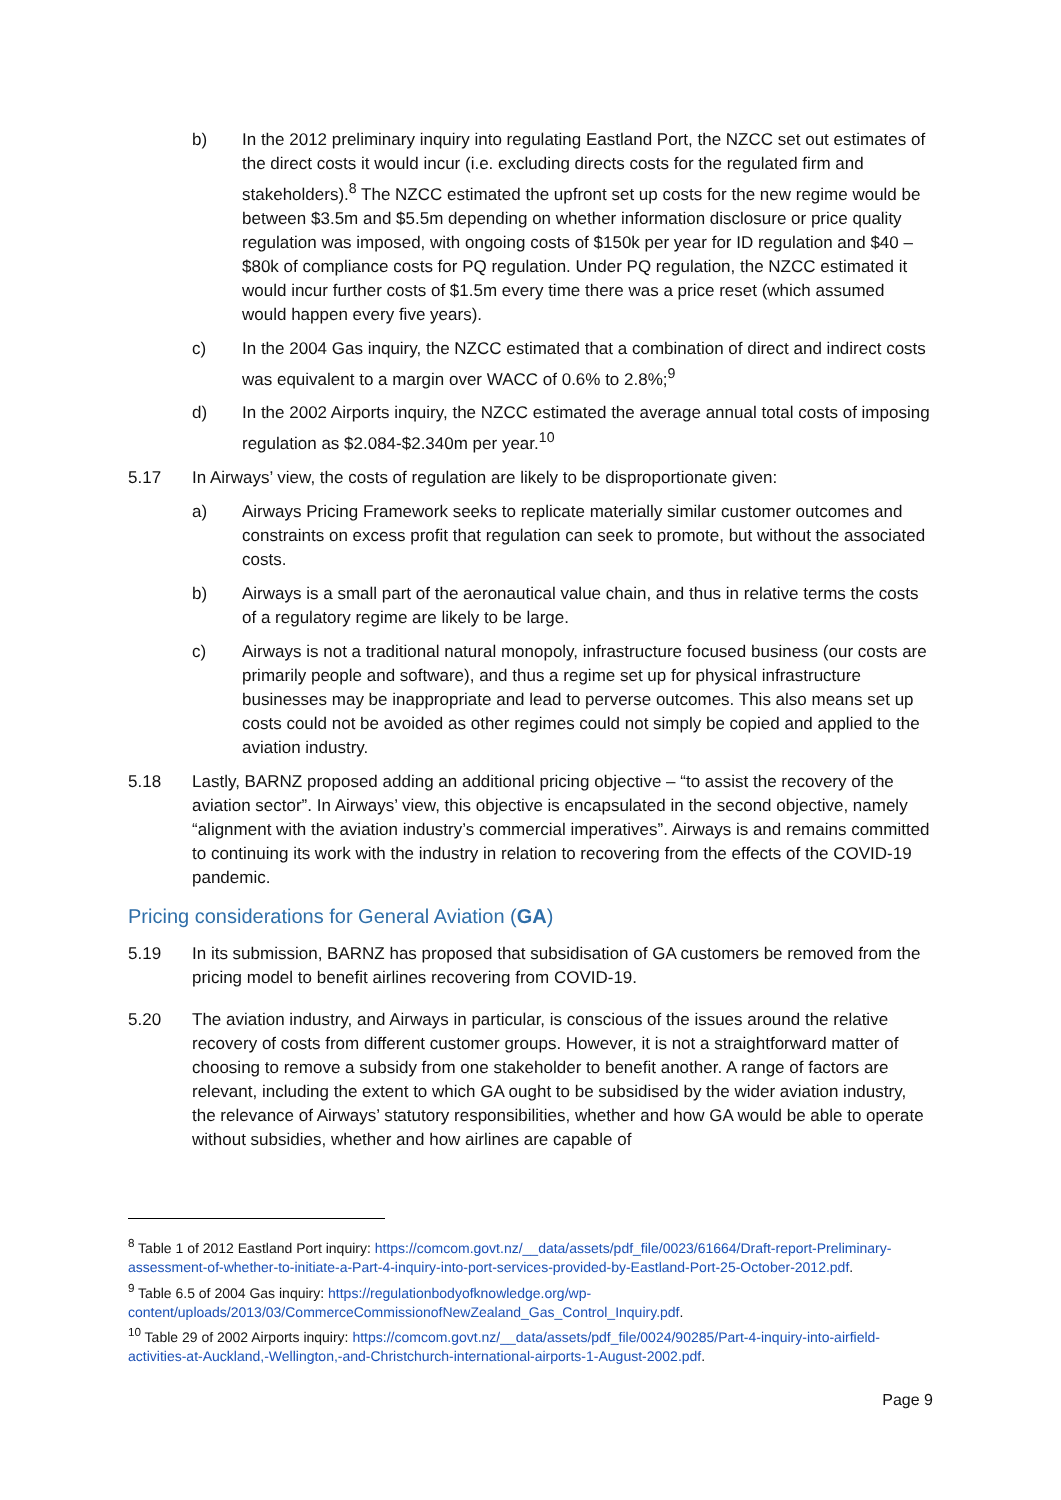b) In the 2012 preliminary inquiry into regulating Eastland Port, the NZCC set out estimates of the direct costs it would incur (i.e. excluding directs costs for the regulated firm and stakeholders).<sup>8</sup> The NZCC estimated the upfront set up costs for the new regime would be between $3.5m and $5.5m depending on whether information disclosure or price quality regulation was imposed, with ongoing costs of $150k per year for ID regulation and $40 – $80k of compliance costs for PQ regulation. Under PQ regulation, the NZCC estimated it would incur further costs of $1.5m every time there was a price reset (which assumed would happen every five years).
c) In the 2004 Gas inquiry, the NZCC estimated that a combination of direct and indirect costs was equivalent to a margin over WACC of 0.6% to 2.8%;<sup>9</sup>
d) In the 2002 Airports inquiry, the NZCC estimated the average annual total costs of imposing regulation as $2.084-$2.340m per year.<sup>10</sup>
5.17 In Airways’ view, the costs of regulation are likely to be disproportionate given:
a) Airways Pricing Framework seeks to replicate materially similar customer outcomes and constraints on excess profit that regulation can seek to promote, but without the associated costs.
b) Airways is a small part of the aeronautical value chain, and thus in relative terms the costs of a regulatory regime are likely to be large.
c) Airways is not a traditional natural monopoly, infrastructure focused business (our costs are primarily people and software), and thus a regime set up for physical infrastructure businesses may be inappropriate and lead to perverse outcomes. This also means set up costs could not be avoided as other regimes could not simply be copied and applied to the aviation industry.
5.18 Lastly, BARNZ proposed adding an additional pricing objective – “to assist the recovery of the aviation sector”. In Airways’ view, this objective is encapsulated in the second objective, namely “alignment with the aviation industry’s commercial imperatives”. Airways is and remains committed to continuing its work with the industry in relation to recovering from the effects of the COVID-19 pandemic.
Pricing considerations for General Aviation (GA)
5.19 In its submission, BARNZ has proposed that subsidisation of GA customers be removed from the pricing model to benefit airlines recovering from COVID-19.
5.20 The aviation industry, and Airways in particular, is conscious of the issues around the relative recovery of costs from different customer groups. However, it is not a straightforward matter of choosing to remove a subsidy from one stakeholder to benefit another. A range of factors are relevant, including the extent to which GA ought to be subsidised by the wider aviation industry, the relevance of Airways’ statutory responsibilities, whether and how GA would be able to operate without subsidies, whether and how airlines are capable of
<sup>8</sup> Table 1 of 2012 Eastland Port inquiry: https://comcom.govt.nz/__data/assets/pdf_file/0023/61664/Draft-report-Preliminary-assessment-of-whether-to-initiate-a-Part-4-inquiry-into-port-services-provided-by-Eastland-Port-25-October-2012.pdf.
<sup>9</sup> Table 6.5 of 2004 Gas inquiry: https://regulationbodyofknowledge.org/wp-content/uploads/2013/03/CommerceCommissionofNewZealand_Gas_Control_Inquiry.pdf.
<sup>10</sup> Table 29 of 2002 Airports inquiry: https://comcom.govt.nz/__data/assets/pdf_file/0024/90285/Part-4-inquiry-into-airfield-activities-at-Auckland,-Wellington,-and-Christchurch-international-airports-1-August-2002.pdf.
Page 9